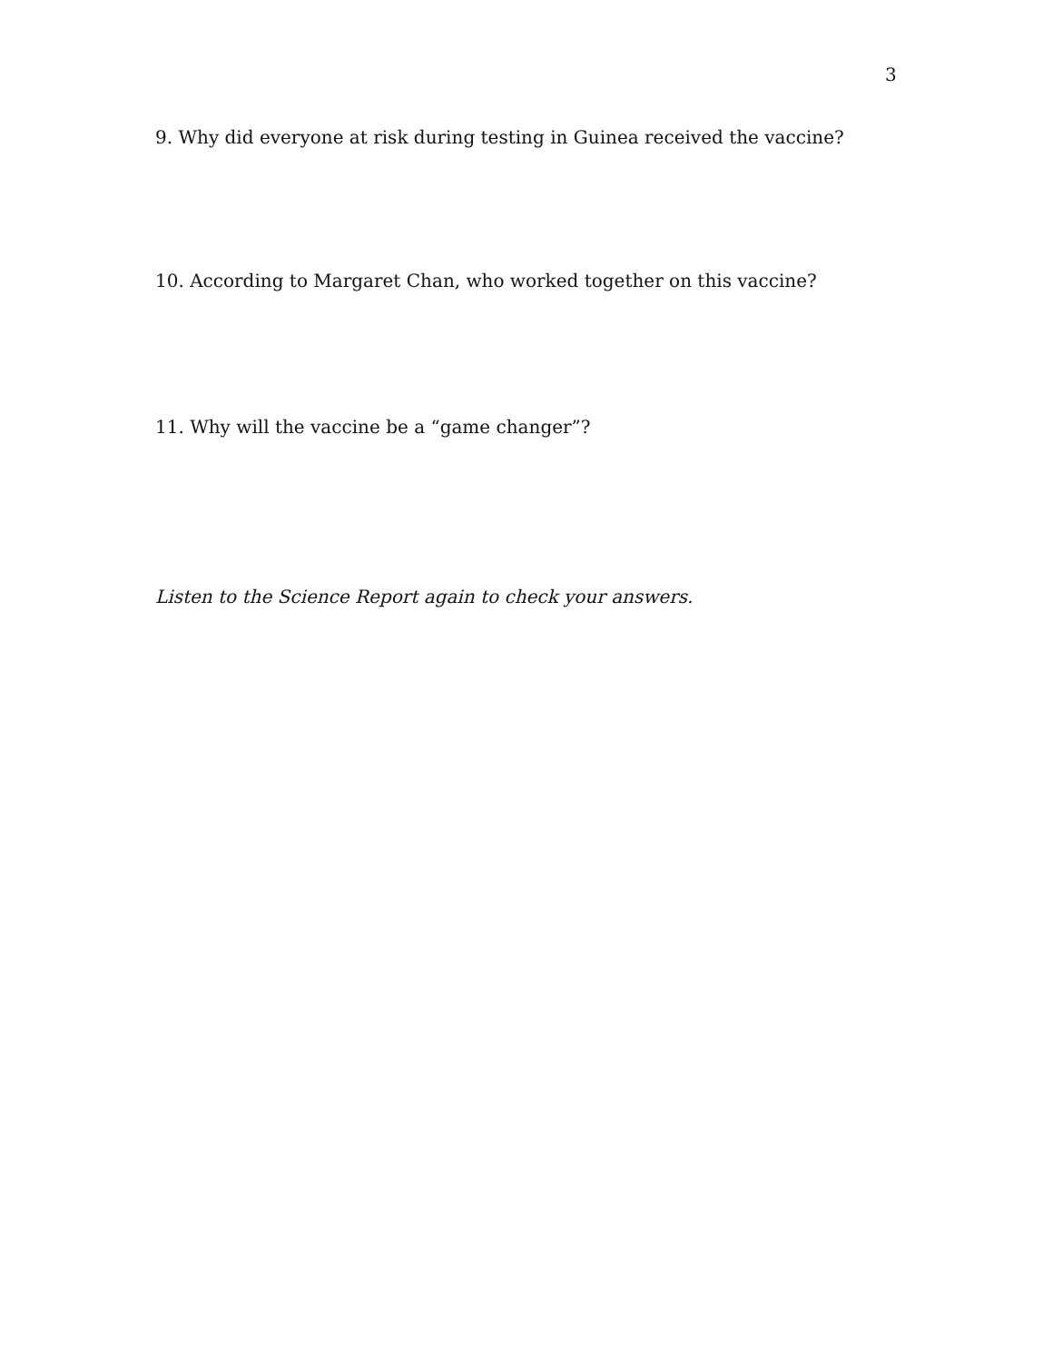3
9. Why did everyone at risk during testing in Guinea received the vaccine?
10. According to Margaret Chan, who worked together on this vaccine?
11. Why will the vaccine be a “game changer”?
Listen to the Science Report again to check your answers.